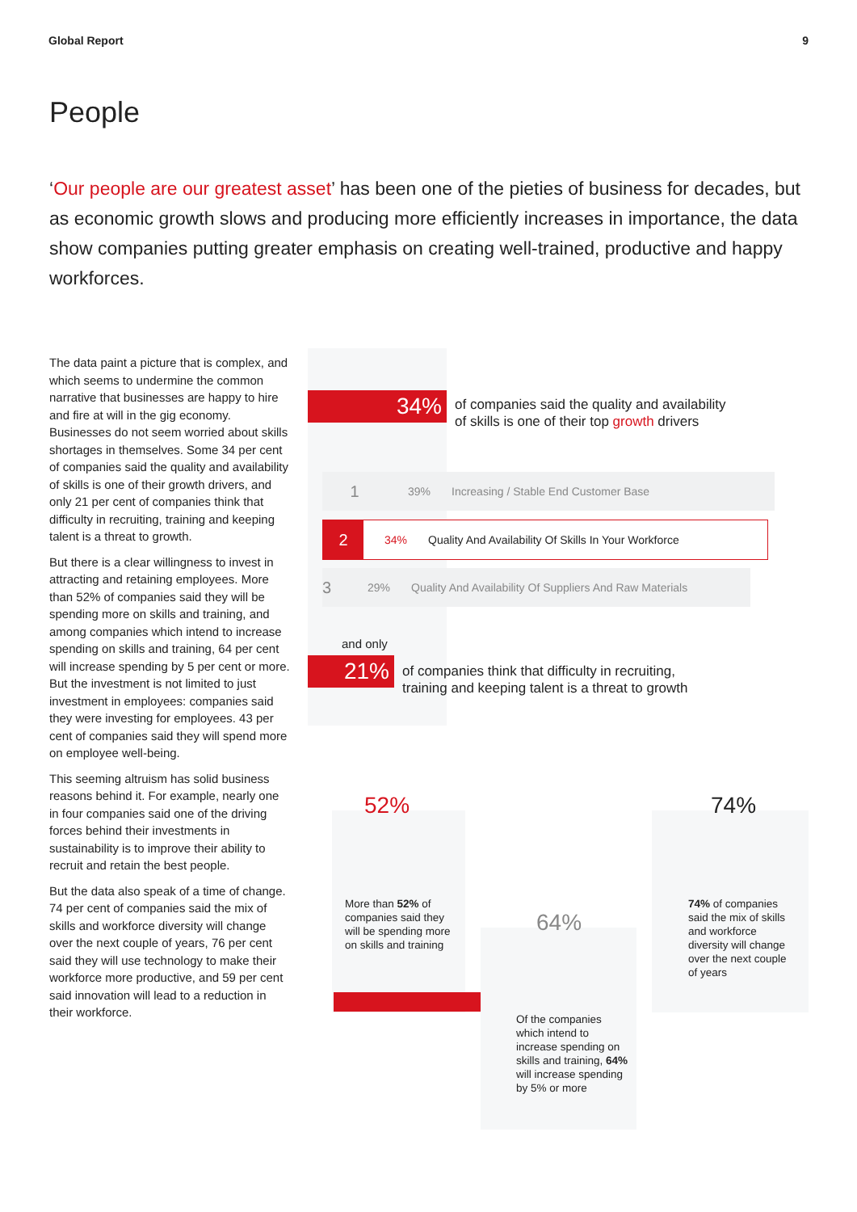Global Report 9
People
‘Our people are our greatest asset’ has been one of the pieties of business for decades, but as economic growth slows and producing more efficiently increases in importance, the data show companies putting greater emphasis on creating well-trained, productive and happy workforces.
The data paint a picture that is complex, and which seems to undermine the common narrative that businesses are happy to hire and fire at will in the gig economy. Businesses do not seem worried about skills shortages in themselves. Some 34 per cent of companies said the quality and availability of skills is one of their growth drivers, and only 21 per cent of companies think that difficulty in recruiting, training and keeping talent is a threat to growth.
But there is a clear willingness to invest in attracting and retaining employees. More than 52% of companies said they will be spending more on skills and training, and among companies which intend to increase spending on skills and training, 64 per cent will increase spending by 5 per cent or more. But the investment is not limited to just investment in employees: companies said they were investing for employees. 43 per cent of companies said they will spend more on employee well-being.
This seeming altruism has solid business reasons behind it. For example, nearly one in four companies said one of the driving forces behind their investments in sustainability is to improve their ability to recruit and retain the best people.
But the data also speak of a time of change. 74 per cent of companies said the mix of skills and workforce diversity will change over the next couple of years, 76 per cent said they will use technology to make their workforce more productive, and 59 per cent said innovation will lead to a reduction in their workforce.
34%
of companies said the quality and availability
of skills is one of their top growth drivers
1 39% Increasing / Stable End Customer Base
2 34% Quality And Availability Of Skills In Your Workforce
3 29% Quality And Availability Of Suppliers And Raw Materials
and only
21%
of companies think that difficulty in recruiting,
training and keeping talent is a threat to growth
52%
More than 52% of companies said they will be spending more on skills and training
64%
Of the companies which intend to increase spending on skills and training, 64% will increase spending by 5% or more
74%
74% of companies said the mix of skills and workforce diversity will change over the next couple of years